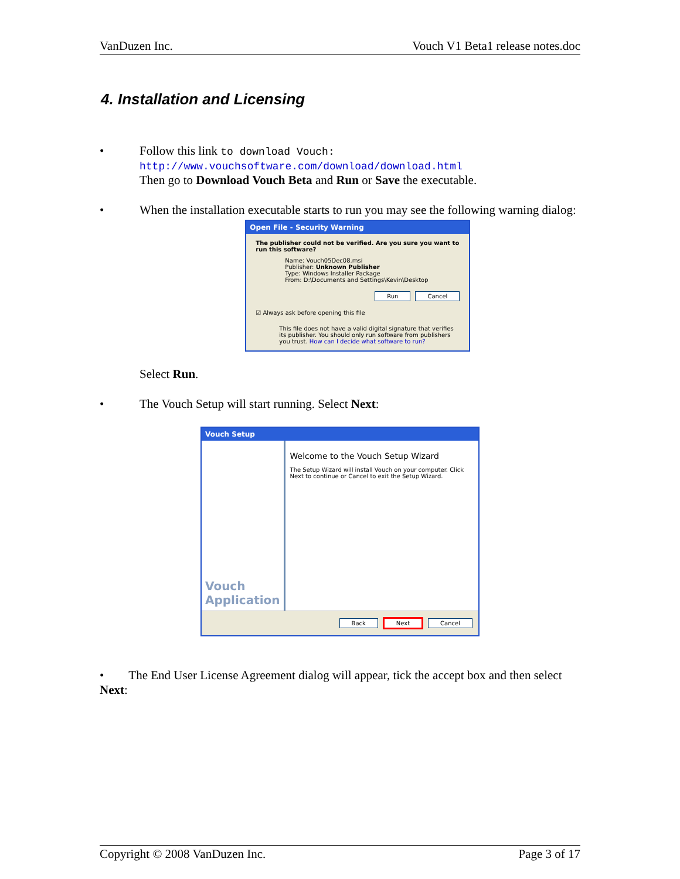VanDuzen Inc. Vouch V1 Beta1 release notes.doc
4. Installation and Licensing
• Follow this link to download Vouch:
http://www.vouchsoftware.com/download/download.html
Then go to Download Vouch Beta and Run or Save the executable.
• When the installation executable starts to run you may see the following warning dialog:
Open File - Security Warning
The publisher could not be verified. Are you sure you want to run this software?
Name: Vouch05Dec08.msi
Publisher: Unknown Publisher
Type: Windows Installer Package
From: D:\Documents and Settings\Kevin\Desktop
Run Cancel
☑ Always ask before opening this file
This file does not have a valid digital signature that verifies its publisher. You should only run software from publishers you trust. How can I decide what software to run?
Select Run.
• The Vouch Setup will start running. Select Next:
Vouch Setup
Vouch Application
Welcome to the Vouch Setup Wizard
The Setup Wizard will install Vouch on your computer. Click Next to continue or Cancel to exit the Setup Wizard.
Back Next Cancel
• The End User License Agreement dialog will appear, tick the accept box and then select Next:
Copyright © 2008 VanDuzen Inc. Page 3 of 17